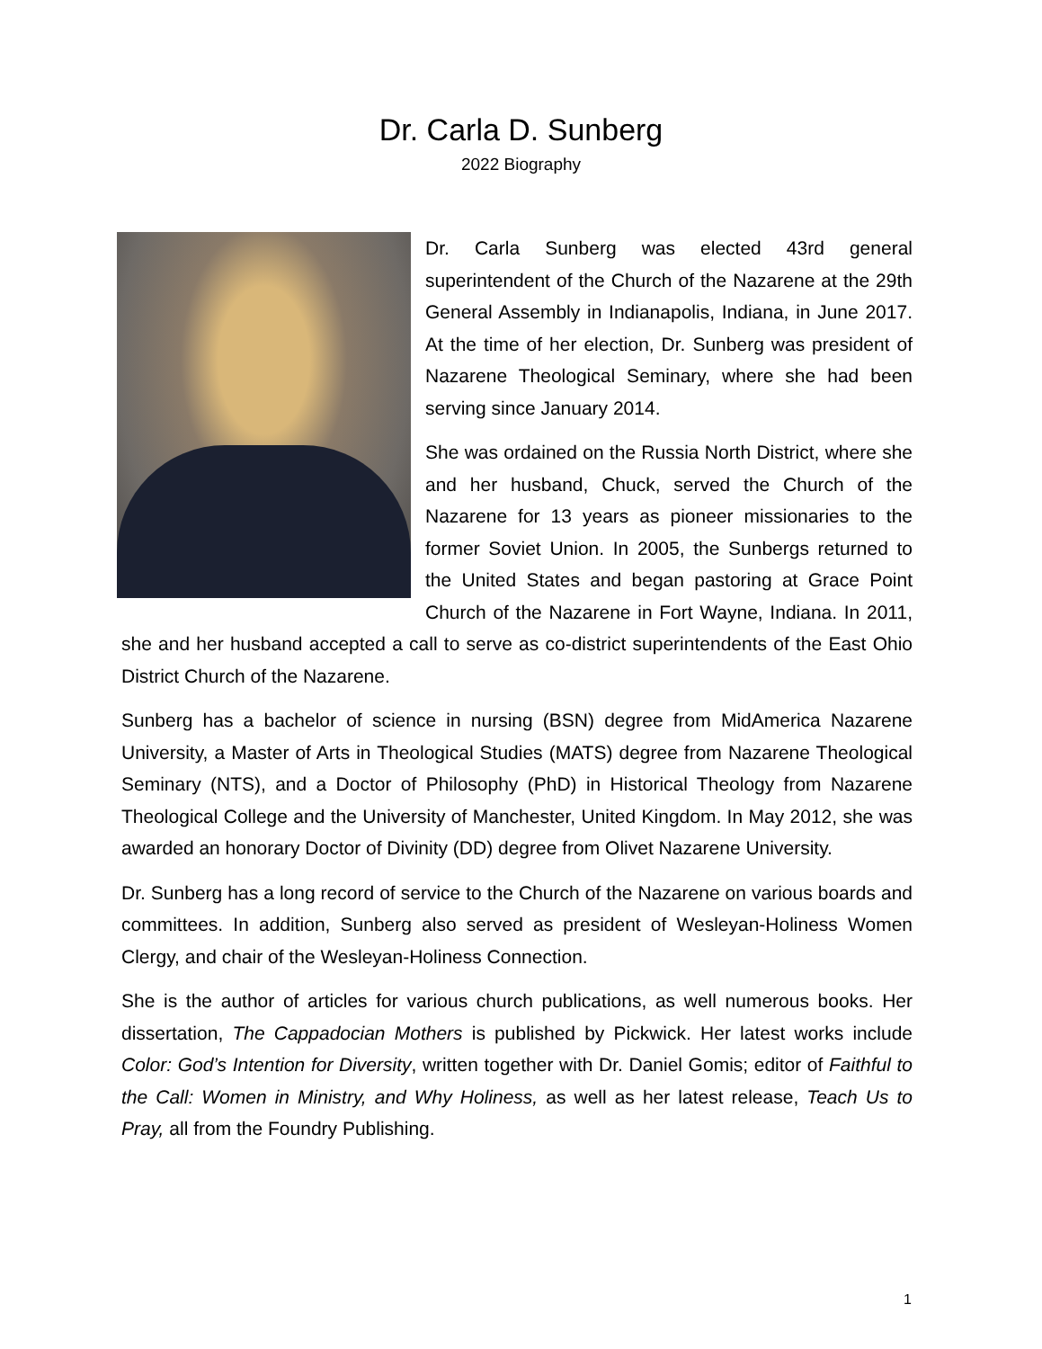Dr. Carla D. Sunberg
2022 Biography
Dr. Carla Sunberg was elected 43rd general superintendent of the Church of the Nazarene at the 29th General Assembly in Indianapolis, Indiana, in June 2017. At the time of her election, Dr. Sunberg was president of Nazarene Theological Seminary, where she had been serving since January 2014.
She was ordained on the Russia North District, where she and her husband, Chuck, served the Church of the Nazarene for 13 years as pioneer missionaries to the former Soviet Union. In 2005, the Sunbergs returned to the United States and began pastoring at Grace Point Church of the Nazarene in Fort Wayne, Indiana. In 2011, she and her husband accepted a call to serve as co-district superintendents of the East Ohio District Church of the Nazarene.
Sunberg has a bachelor of science in nursing (BSN) degree from MidAmerica Nazarene University, a Master of Arts in Theological Studies (MATS) degree from Nazarene Theological Seminary (NTS), and a Doctor of Philosophy (PhD) in Historical Theology from Nazarene Theological College and the University of Manchester, United Kingdom. In May 2012, she was awarded an honorary Doctor of Divinity (DD) degree from Olivet Nazarene University.
Dr. Sunberg has a long record of service to the Church of the Nazarene on various boards and committees. In addition, Sunberg also served as president of Wesleyan-Holiness Women Clergy, and chair of the Wesleyan-Holiness Connection.
She is the author of articles for various church publications, as well numerous books. Her dissertation, The Cappadocian Mothers is published by Pickwick. Her latest works include Color: God’s Intention for Diversity, written together with Dr. Daniel Gomis; editor of Faithful to the Call: Women in Ministry, and Why Holiness, as well as her latest release, Teach Us to Pray, all from the Foundry Publishing.
1